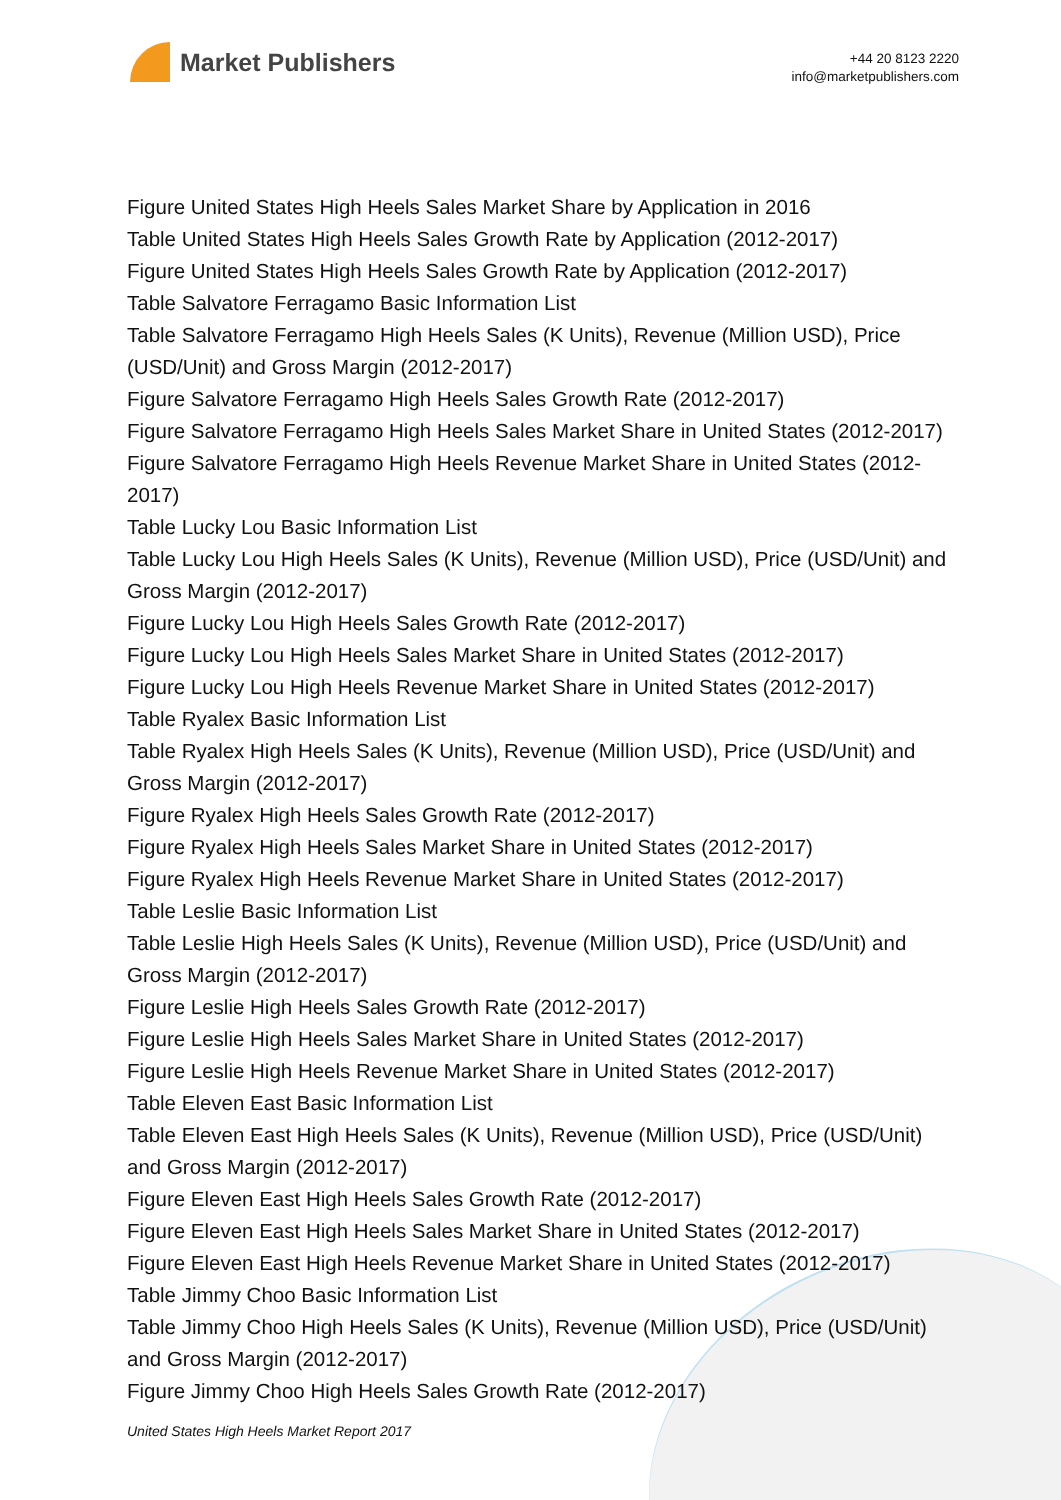Market Publishers
+44 20 8123 2220
info@marketpublishers.com
Figure United States High Heels Sales Market Share by Application in 2016
Table United States High Heels Sales Growth Rate by Application (2012-2017)
Figure United States High Heels Sales Growth Rate by Application (2012-2017)
Table Salvatore Ferragamo Basic Information List
Table Salvatore Ferragamo High Heels Sales (K Units), Revenue (Million USD), Price (USD/Unit) and Gross Margin (2012-2017)
Figure Salvatore Ferragamo High Heels Sales Growth Rate (2012-2017)
Figure Salvatore Ferragamo High Heels Sales Market Share in United States (2012-2017)
Figure Salvatore Ferragamo High Heels Revenue Market Share in United States (2012-2017)
Table Lucky Lou Basic Information List
Table Lucky Lou High Heels Sales (K Units), Revenue (Million USD), Price (USD/Unit) and Gross Margin (2012-2017)
Figure Lucky Lou High Heels Sales Growth Rate (2012-2017)
Figure Lucky Lou High Heels Sales Market Share in United States (2012-2017)
Figure Lucky Lou High Heels Revenue Market Share in United States (2012-2017)
Table Ryalex Basic Information List
Table Ryalex High Heels Sales (K Units), Revenue (Million USD), Price (USD/Unit) and Gross Margin (2012-2017)
Figure Ryalex High Heels Sales Growth Rate (2012-2017)
Figure Ryalex High Heels Sales Market Share in United States (2012-2017)
Figure Ryalex High Heels Revenue Market Share in United States (2012-2017)
Table Leslie Basic Information List
Table Leslie High Heels Sales (K Units), Revenue (Million USD), Price (USD/Unit) and Gross Margin (2012-2017)
Figure Leslie High Heels Sales Growth Rate (2012-2017)
Figure Leslie High Heels Sales Market Share in United States (2012-2017)
Figure Leslie High Heels Revenue Market Share in United States (2012-2017)
Table Eleven East Basic Information List
Table Eleven East High Heels Sales (K Units), Revenue (Million USD), Price (USD/Unit) and Gross Margin (2012-2017)
Figure Eleven East High Heels Sales Growth Rate (2012-2017)
Figure Eleven East High Heels Sales Market Share in United States (2012-2017)
Figure Eleven East High Heels Revenue Market Share in United States (2012-2017)
Table Jimmy Choo Basic Information List
Table Jimmy Choo High Heels Sales (K Units), Revenue (Million USD), Price (USD/Unit) and Gross Margin (2012-2017)
Figure Jimmy Choo High Heels Sales Growth Rate (2012-2017)
United States High Heels Market Report 2017